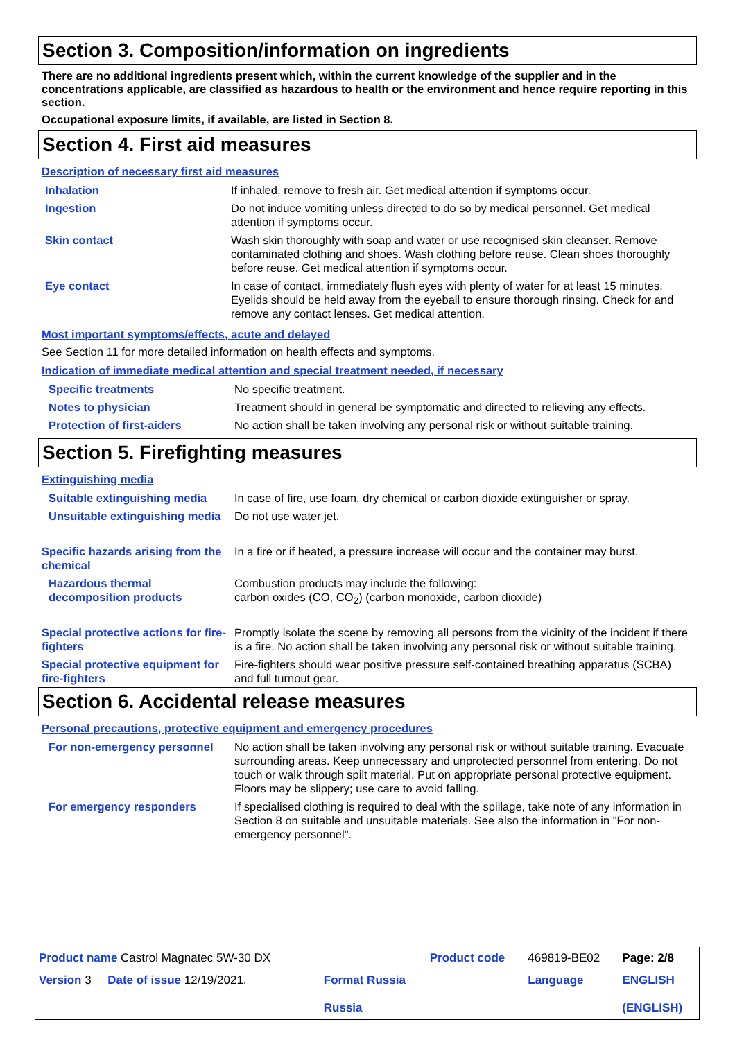Section 3. Composition/information on ingredients
There are no additional ingredients present which, within the current knowledge of the supplier and in the concentrations applicable, are classified as hazardous to health or the environment and hence require reporting in this section.
Occupational exposure limits, if available, are listed in Section 8.
Section 4. First aid measures
Description of necessary first aid measures
| Inhalation | If inhaled, remove to fresh air. Get medical attention if symptoms occur. |
| Ingestion | Do not induce vomiting unless directed to do so by medical personnel. Get medical attention if symptoms occur. |
| Skin contact | Wash skin thoroughly with soap and water or use recognised skin cleanser. Remove contaminated clothing and shoes. Wash clothing before reuse. Clean shoes thoroughly before reuse. Get medical attention if symptoms occur. |
| Eye contact | In case of contact, immediately flush eyes with plenty of water for at least 15 minutes. Eyelids should be held away from the eyeball to ensure thorough rinsing. Check for and remove any contact lenses. Get medical attention. |
Most important symptoms/effects, acute and delayed
See Section 11 for more detailed information on health effects and symptoms.
Indication of immediate medical attention and special treatment needed, if necessary
| Specific treatments | No specific treatment. |
| Notes to physician | Treatment should in general be symptomatic and directed to relieving any effects. |
| Protection of first-aiders | No action shall be taken involving any personal risk or without suitable training. |
Section 5. Firefighting measures
Extinguishing media
| Suitable extinguishing media | In case of fire, use foam, dry chemical or carbon dioxide extinguisher or spray. |
| Unsuitable extinguishing media | Do not use water jet. |
| Specific hazards arising from the chemical | In a fire or if heated, a pressure increase will occur and the container may burst. |
| Hazardous thermal decomposition products | Combustion products may include the following: carbon oxides (CO, CO<sub>2</sub>) (carbon monoxide, carbon dioxide) |
| Special protective actions for fire-fighters | Promptly isolate the scene by removing all persons from the vicinity of the incident if there is a fire. No action shall be taken involving any personal risk or without suitable training. |
| Special protective equipment for fire-fighters | Fire-fighters should wear positive pressure self-contained breathing apparatus (SCBA) and full turnout gear. |
Section 6. Accidental release measures
Personal precautions, protective equipment and emergency procedures
| For non-emergency personnel | No action shall be taken involving any personal risk or without suitable training. Evacuate surrounding areas. Keep unnecessary and unprotected personnel from entering. Do not touch or walk through spilt material. Put on appropriate personal protective equipment. Floors may be slippery; use care to avoid falling. |
| For emergency responders | If specialised clothing is required to deal with the spillage, take note of any information in Section 8 on suitable and unsuitable materials. See also the information in "For non-emergency personnel". |
| Product name Castrol Magnatec 5W-30 DX | | Product code | 469819-BE02 | Page: 2/8 |
| Version 3 Date of issue 12/19/2021. | Format Russia Russia | | Language | ENGLISH (ENGLISH) |